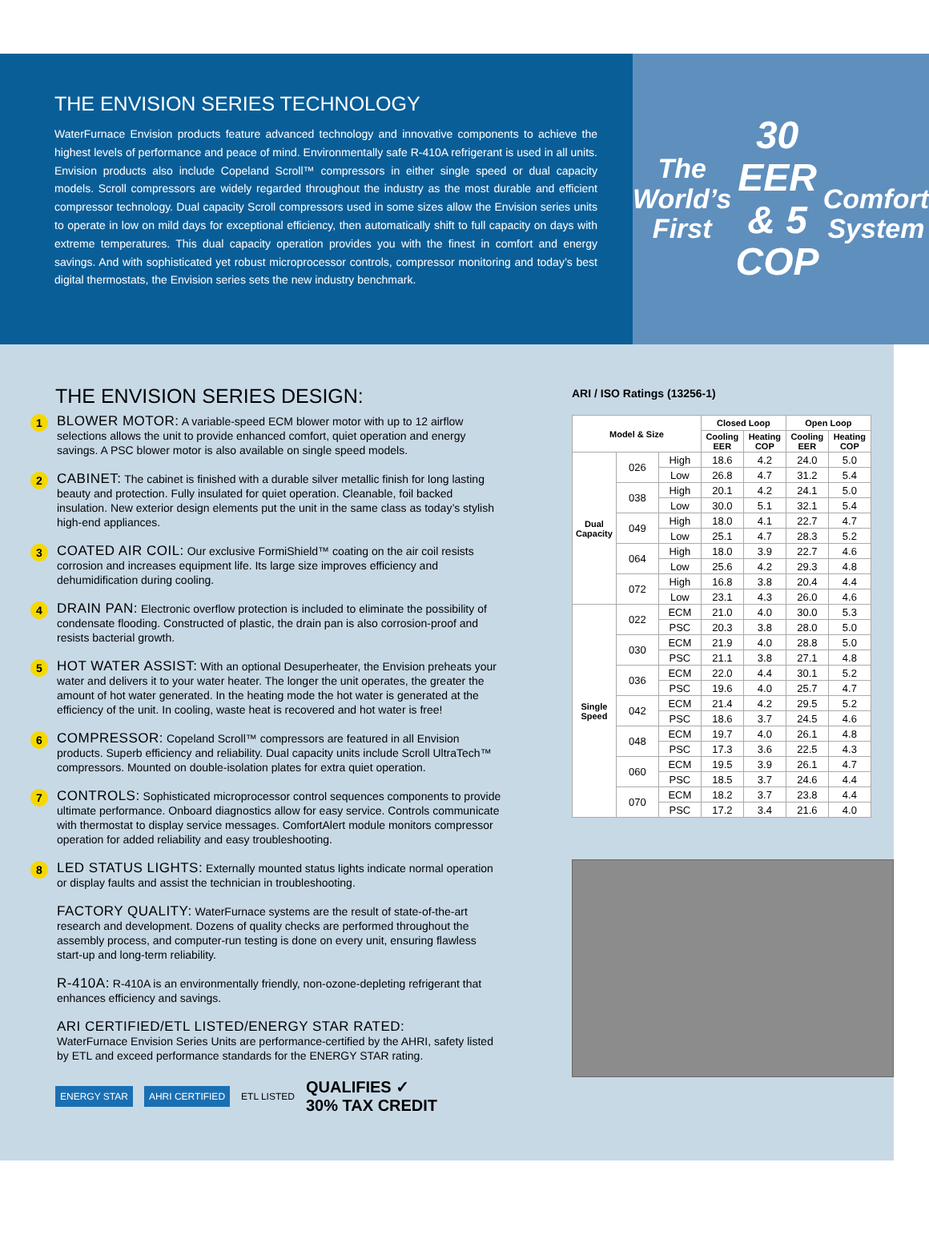THE ENVISION SERIES TECHNOLOGY
WaterFurnace Envision products feature advanced technology and innovative components to achieve the highest levels of performance and peace of mind. Environmentally safe R-410A refrigerant is used in all units. Envision products also include Copeland Scroll™ compressors in either single speed or dual capacity models. Scroll compressors are widely regarded throughout the industry as the most durable and efficient compressor technology. Dual capacity Scroll compressors used in some sizes allow the Envision series units to operate in low on mild days for exceptional efficiency, then automatically shift to full capacity on days with extreme temperatures. This dual capacity operation provides you with the finest in comfort and energy savings. And with sophisticated yet robust microprocessor controls, compressor monitoring and today’s best digital thermostats, the Envision series sets the new industry benchmark.
The World’s First
30 EER & 5 COP
Comfort System
THE ENVISION SERIES DESIGN:
1
BLOWER MOTOR: A variable-speed ECM blower motor with up to 12 airflow selections allows the unit to provide enhanced comfort, quiet operation and energy savings. A PSC blower motor is also available on single speed models.
2
CABINET: The cabinet is finished with a durable silver metallic finish for long lasting beauty and protection. Fully insulated for quiet operation. Cleanable, foil backed insulation. New exterior design elements put the unit in the same class as today’s stylish high-end appliances.
3
COATED AIR COIL: Our exclusive FormiShield™ coating on the air coil resists corrosion and increases equipment life. Its large size improves efficiency and dehumidification during cooling.
4
DRAIN PAN: Electronic overflow protection is included to eliminate the possibility of condensate flooding. Constructed of plastic, the drain pan is also corrosion-proof and resists bacterial growth.
5
HOT WATER ASSIST: With an optional Desuperheater, the Envision preheats your water and delivers it to your water heater. The longer the unit operates, the greater the amount of hot water generated. In the heating mode the hot water is generated at the efficiency of the unit. In cooling, waste heat is recovered and hot water is free!
6
COMPRESSOR: Copeland Scroll™ compressors are featured in all Envision products. Superb efficiency and reliability. Dual capacity units include Scroll UltraTech™ compressors. Mounted on double-isolation plates for extra quiet operation.
7
CONTROLS: Sophisticated microprocessor control sequences components to provide ultimate performance. Onboard diagnostics allow for easy service. Controls communicate with thermostat to display service messages. ComfortAlert module monitors compressor operation for added reliability and easy troubleshooting.
8
LED STATUS LIGHTS: Externally mounted status lights indicate normal operation or display faults and assist the technician in troubleshooting.
FACTORY QUALITY: WaterFurnace systems are the result of state-of-the-art research and development. Dozens of quality checks are performed throughout the assembly process, and computer-run testing is done on every unit, ensuring flawless start-up and long-term reliability.
R-410A: R-410A is an environmentally friendly, non-ozone-depleting refrigerant that enhances efficiency and savings.
ARI CERTIFIED/ETL LISTED/ENERGY STAR RATED:
WaterFurnace Envision Series Units are performance-certified by the AHRI, safety listed by ETL and exceed performance standards for the ENERGY STAR rating.
ENERGY STAR AHRI CERTIFIED
ETL LISTED QUALIFIES ✓
30% TAX CREDIT
ARI / ISO Ratings (13256-1)
| Model & Size | | | Closed Loop | | Open Loop | |
| --- | --- | --- | --- | --- | --- | --- |
| | | | Cooling EER | Heating COP | Cooling EER | Heating COP |
| Dual Capacity | 026 | High | 18.6 | 4.2 | 24.0 | 5.0 |
| | | Low | 26.8 | 4.7 | 31.2 | 5.4 |
| | 038 | High | 20.1 | 4.2 | 24.1 | 5.0 |
| | | Low | 30.0 | 5.1 | 32.1 | 5.4 |
| | 049 | High | 18.0 | 4.1 | 22.7 | 4.7 |
| | | Low | 25.1 | 4.7 | 28.3 | 5.2 |
| | 064 | High | 18.0 | 3.9 | 22.7 | 4.6 |
| | | Low | 25.6 | 4.2 | 29.3 | 4.8 |
| | 072 | High | 16.8 | 3.8 | 20.4 | 4.4 |
| | | Low | 23.1 | 4.3 | 26.0 | 4.6 |
| Single Speed | 022 | ECM | 21.0 | 4.0 | 30.0 | 5.3 |
| | | PSC | 20.3 | 3.8 | 28.0 | 5.0 |
| | 030 | ECM | 21.9 | 4.0 | 28.8 | 5.0 |
| | | PSC | 21.1 | 3.8 | 27.1 | 4.8 |
| | 036 | ECM | 22.0 | 4.4 | 30.1 | 5.2 |
| | | PSC | 19.6 | 4.0 | 25.7 | 4.7 |
| | 042 | ECM | 21.4 | 4.2 | 29.5 | 5.2 |
| | | PSC | 18.6 | 3.7 | 24.5 | 4.6 |
| | 048 | ECM | 19.7 | 4.0 | 26.1 | 4.8 |
| | | PSC | 17.3 | 3.6 | 22.5 | 4.3 |
| | 060 | ECM | 19.5 | 3.9 | 26.1 | 4.7 |
| | | PSC | 18.5 | 3.7 | 24.6 | 4.4 |
| | 070 | ECM | 18.2 | 3.7 | 23.8 | 4.4 |
| | | PSC | 17.2 | 3.4 | 21.6 | 4.0 |